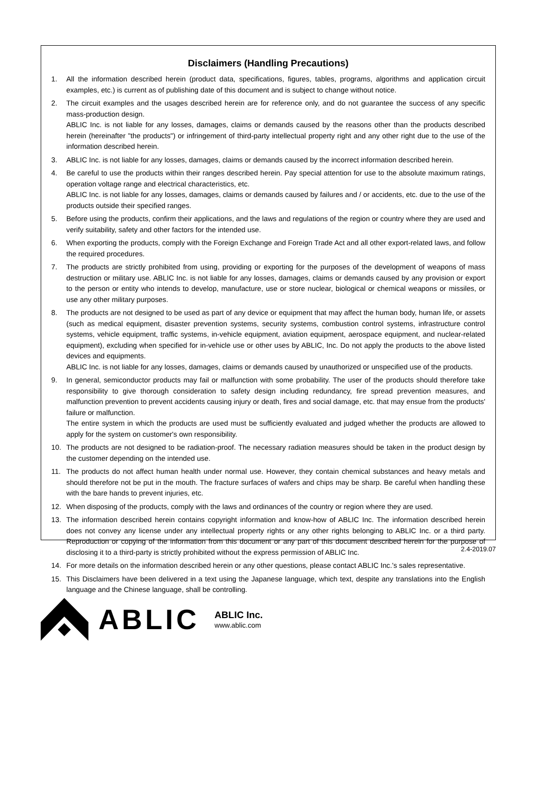Disclaimers (Handling Precautions)
1. All the information described herein (product data, specifications, figures, tables, programs, algorithms and application circuit examples, etc.) is current as of publishing date of this document and is subject to change without notice.
2. The circuit examples and the usages described herein are for reference only, and do not guarantee the success of any specific mass-production design.
ABLIC Inc. is not liable for any losses, damages, claims or demands caused by the reasons other than the products described herein (hereinafter "the products") or infringement of third-party intellectual property right and any other right due to the use of the information described herein.
3. ABLIC Inc. is not liable for any losses, damages, claims or demands caused by the incorrect information described herein.
4. Be careful to use the products within their ranges described herein. Pay special attention for use to the absolute maximum ratings, operation voltage range and electrical characteristics, etc.
ABLIC Inc. is not liable for any losses, damages, claims or demands caused by failures and / or accidents, etc. due to the use of the products outside their specified ranges.
5. Before using the products, confirm their applications, and the laws and regulations of the region or country where they are used and verify suitability, safety and other factors for the intended use.
6. When exporting the products, comply with the Foreign Exchange and Foreign Trade Act and all other export-related laws, and follow the required procedures.
7. The products are strictly prohibited from using, providing or exporting for the purposes of the development of weapons of mass destruction or military use. ABLIC Inc. is not liable for any losses, damages, claims or demands caused by any provision or export to the person or entity who intends to develop, manufacture, use or store nuclear, biological or chemical weapons or missiles, or use any other military purposes.
8. The products are not designed to be used as part of any device or equipment that may affect the human body, human life, or assets (such as medical equipment, disaster prevention systems, security systems, combustion control systems, infrastructure control systems, vehicle equipment, traffic systems, in-vehicle equipment, aviation equipment, aerospace equipment, and nuclear-related equipment), excluding when specified for in-vehicle use or other uses by ABLIC, Inc. Do not apply the products to the above listed devices and equipments.
ABLIC Inc. is not liable for any losses, damages, claims or demands caused by unauthorized or unspecified use of the products.
9. In general, semiconductor products may fail or malfunction with some probability. The user of the products should therefore take responsibility to give thorough consideration to safety design including redundancy, fire spread prevention measures, and malfunction prevention to prevent accidents causing injury or death, fires and social damage, etc. that may ensue from the products' failure or malfunction.
The entire system in which the products are used must be sufficiently evaluated and judged whether the products are allowed to apply for the system on customer's own responsibility.
10. The products are not designed to be radiation-proof. The necessary radiation measures should be taken in the product design by the customer depending on the intended use.
11. The products do not affect human health under normal use. However, they contain chemical substances and heavy metals and should therefore not be put in the mouth. The fracture surfaces of wafers and chips may be sharp. Be careful when handling these with the bare hands to prevent injuries, etc.
12. When disposing of the products, comply with the laws and ordinances of the country or region where they are used.
13. The information described herein contains copyright information and know-how of ABLIC Inc. The information described herein does not convey any license under any intellectual property rights or any other rights belonging to ABLIC Inc. or a third party. Reproduction or copying of the information from this document or any part of this document described herein for the purpose of disclosing it to a third-party is strictly prohibited without the express permission of ABLIC Inc.
14. For more details on the information described herein or any other questions, please contact ABLIC Inc.'s sales representative.
15. This Disclaimers have been delivered in a text using the Japanese language, which text, despite any translations into the English language and the Chinese language, shall be controlling.
2.4-2019.07
ABLIC
ABLIC Inc.
www.ablic.com